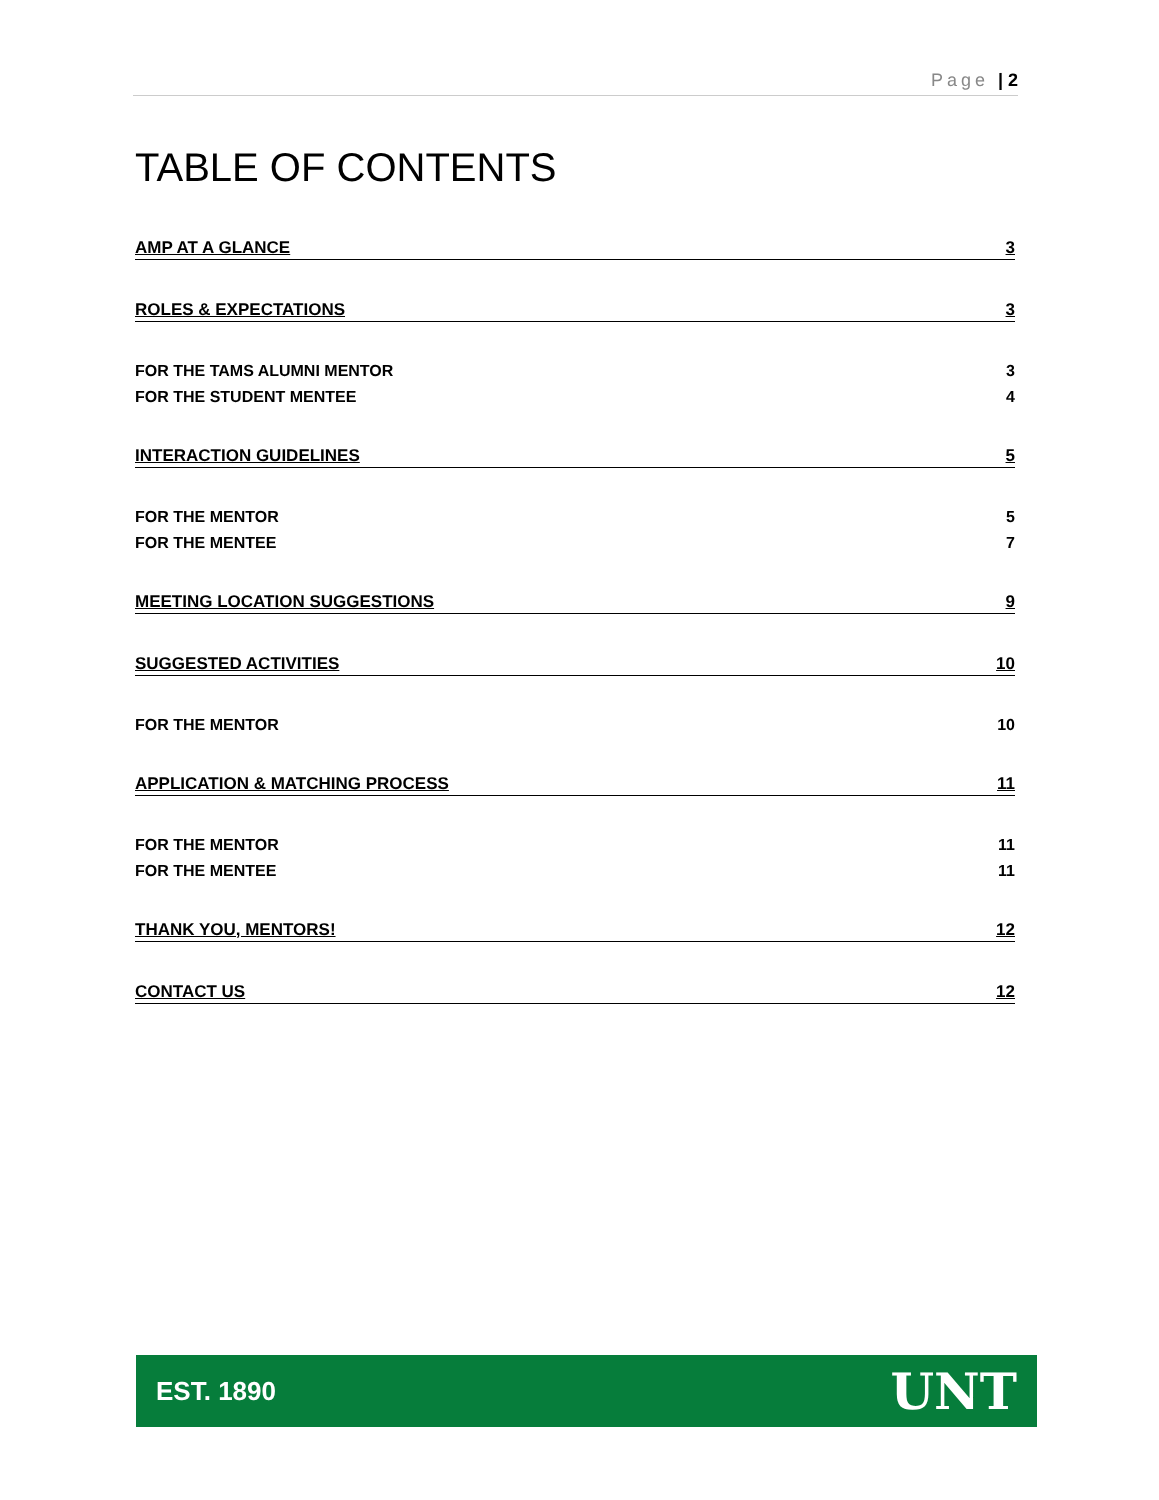Page | 2
TABLE OF CONTENTS
AMP AT A GLANCE 3
ROLES & EXPECTATIONS 3
FOR THE TAMS ALUMNI MENTOR 3
FOR THE STUDENT MENTEE 4
INTERACTION GUIDELINES 5
FOR THE MENTOR 5
FOR THE MENTEE 7
MEETING LOCATION SUGGESTIONS 9
SUGGESTED ACTIVITIES 10
FOR THE MENTOR 10
APPLICATION & MATCHING PROCESS 11
FOR THE MENTOR 11
FOR THE MENTEE 11
THANK YOU, MENTORS! 12
CONTACT US 12
EST. 1890 UNT